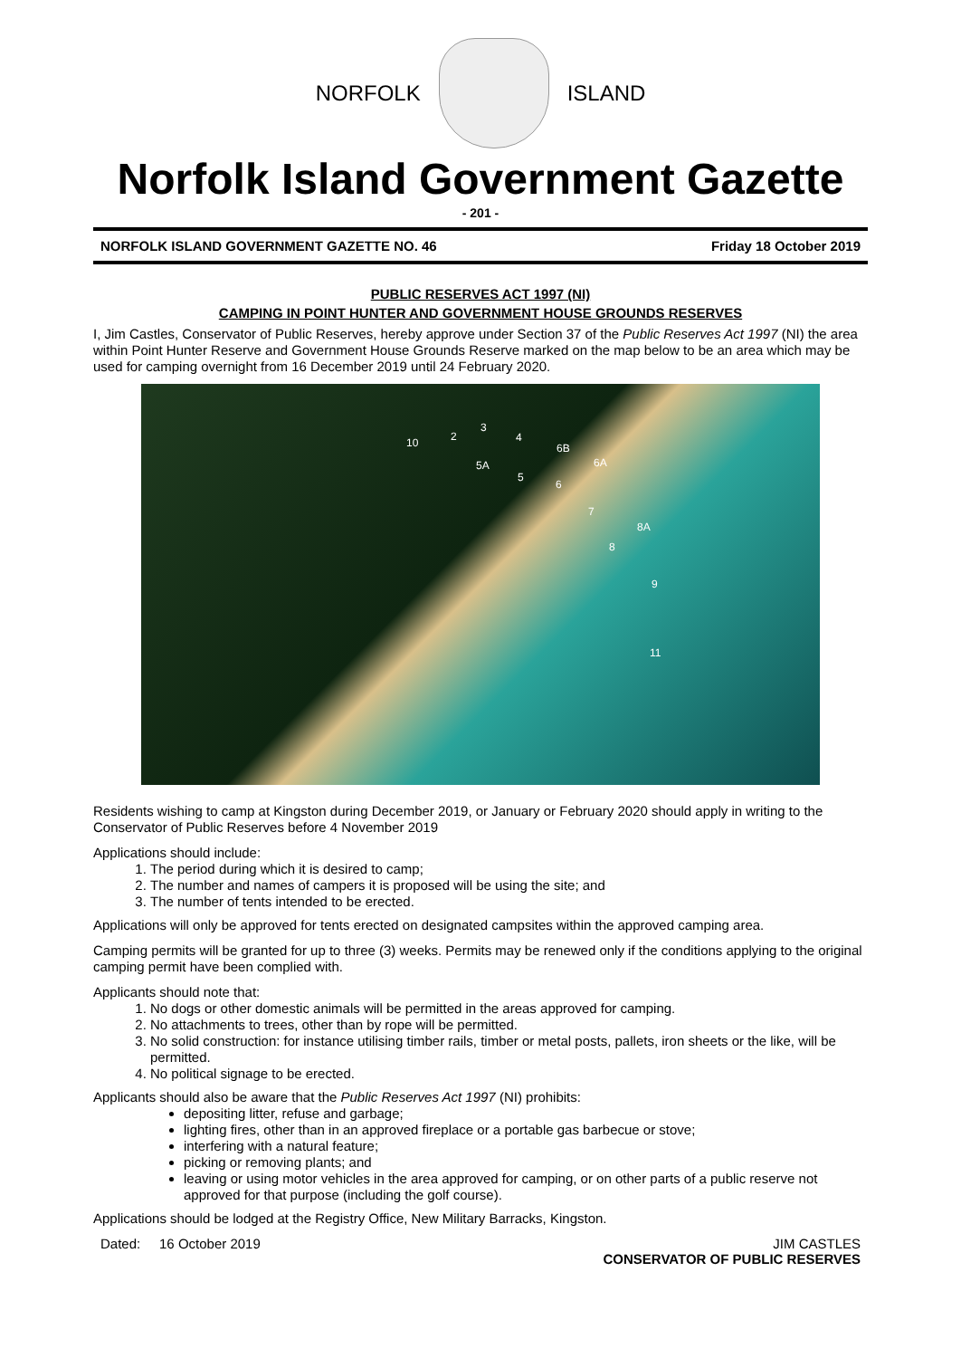NORFOLK ISLAND
Norfolk Island Government Gazette
- 201 -
NORFOLK ISLAND GOVERNMENT GAZETTE NO. 46 Friday 18 October 2019
PUBLIC RESERVES ACT 1997 (NI)
CAMPING IN POINT HUNTER AND GOVERNMENT HOUSE GROUNDS RESERVES
I, Jim Castles, Conservator of Public Reserves, hereby approve under Section 37 of the Public Reserves Act 1997 (NI) the area within Point Hunter Reserve and Government House Grounds Reserve marked on the map below to be an area which may be used for camping overnight from 16 December 2019 until 24 February 2020.
10 2
3
4
6B
5A
5
6A
6
7
8A
8
9
11
Residents wishing to camp at Kingston during December 2019, or January or February 2020 should apply in writing to the Conservator of Public Reserves before 4 November 2019
Applications should include:
1. The period during which it is desired to camp;
2. The number and names of campers it is proposed will be using the site; and
3. The number of tents intended to be erected.
Applications will only be approved for tents erected on designated campsites within the approved camping area.
Camping permits will be granted for up to three (3) weeks. Permits may be renewed only if the conditions applying to the original camping permit have been complied with.
Applicants should note that:
1. No dogs or other domestic animals will be permitted in the areas approved for camping.
2. No attachments to trees, other than by rope will be permitted.
3. No solid construction: for instance utilising timber rails, timber or metal posts, pallets, iron sheets or the like, will be permitted.
4. No political signage to be erected.
Applicants should also be aware that the Public Reserves Act 1997 (NI) prohibits:
depositing litter, refuse and garbage;
lighting fires, other than in an approved fireplace or a portable gas barbecue or stove;
interfering with a natural feature;
picking or removing plants; and
leaving or using motor vehicles in the area approved for camping, or on other parts of a public reserve not approved for that purpose (including the golf course).
Applications should be lodged at the Registry Office, New Military Barracks, Kingston.
Dated: 16 October 2019 JIM CASTLES
CONSERVATOR OF PUBLIC RESERVES